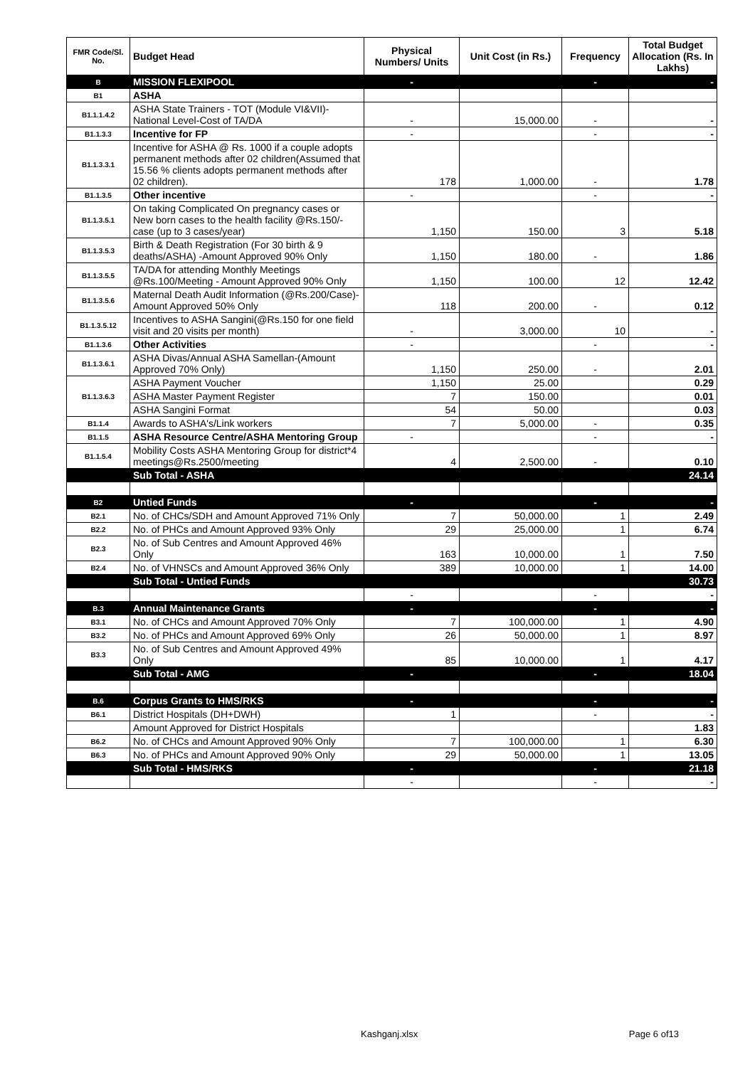| FMR Code/Sl. No. | Budget Head | Physical Numbers/ Units | Unit Cost (in Rs.) | Frequency | Total Budget Allocation (Rs. In Lakhs) |
| --- | --- | --- | --- | --- | --- |
| B | MISSION FLEXIPOOL | - | | - | - |
| B1 | ASHA | | | | |
| B1.1.1.4.2 | ASHA State Trainers - TOT (Module VI&VII)-National Level-Cost of TA/DA | - | 15,000.00 | - | - |
| B1.1.3.3 | Incentive for FP | - | | - | - |
| B1.1.3.3.1 | Incentive for ASHA @ Rs. 1000 if a couple adopts permanent methods after 02 children(Assumed that 15.56 % clients adopts permanent methods after 02 children). | 178 | 1,000.00 | - | 1.78 |
| B1.1.3.5 | Other incentive | - | | - | - |
| B1.1.3.5.1 | On taking Complicated On pregnancy cases or New born cases to the health facility @Rs.150/- case (up to 3 cases/year) | 1,150 | 150.00 | 3 | 5.18 |
| B1.1.3.5.3 | Birth & Death Registration (For 30 birth & 9 deaths/ASHA) -Amount Approved 90% Only | 1,150 | 180.00 | - | 1.86 |
| B1.1.3.5.5 | TA/DA for attending Monthly Meetings @Rs.100/Meeting - Amount Approved 90% Only | 1,150 | 100.00 | 12 | 12.42 |
| B1.1.3.5.6 | Maternal Death Audit Information (@Rs.200/Case)-Amount Approved 50% Only | 118 | 200.00 | - | 0.12 |
| B1.1.3.5.12 | Incentives to ASHA Sangini(@Rs.150 for one field visit and 20 visits per month) | - | 3,000.00 | 10 | - |
| B1.1.3.6 | Other Activities | - | | - | - |
| B1.1.3.6.1 | ASHA Divas/Annual ASHA Samellan-(Amount Approved 70% Only) | 1,150 | 250.00 | - | 2.01 |
| B1.1.3.6.3 | ASHA Payment Voucher | 1,150 | 25.00 | | 0.29 |
| | ASHA Master Payment Register | 7 | 150.00 | | 0.01 |
| | ASHA Sangini Format | 54 | 50.00 | | 0.03 |
| B1.1.4 | Awards to ASHA's/Link workers | 7 | 5,000.00 | - | 0.35 |
| B1.1.5 | ASHA Resource Centre/ASHA Mentoring Group | - | | - | - |
| B1.1.5.4 | Mobility Costs ASHA Mentoring Group for district*4 meetings@Rs.2500/meeting | 4 | 2,500.00 | - | 0.10 |
| | Sub Total - ASHA | | | | 24.14 |
| B2 | Untied Funds | - | | - | - |
| B2.1 | No. of CHCs/SDH and Amount Approved 71% Only | 7 | 50,000.00 | 1 | 2.49 |
| B2.2 | No. of PHCs and Amount Approved 93% Only | 29 | 25,000.00 | 1 | 6.74 |
| B2.3 | No. of Sub Centres and Amount Approved 46% Only | 163 | 10,000.00 | 1 | 7.50 |
| B2.4 | No. of VHNSCs and Amount Approved 36% Only | 389 | 10,000.00 | 1 | 14.00 |
| | Sub Total - Untied Funds | | | | 30.73 |
| | | - | | - | - |
| B.3 | Annual Maintenance Grants | - | | - | - |
| B3.1 | No. of CHCs and Amount Approved 70% Only | 7 | 100,000.00 | 1 | 4.90 |
| B3.2 | No. of PHCs and Amount Approved 69% Only | 26 | 50,000.00 | 1 | 8.97 |
| B3.3 | No. of Sub Centres and Amount Approved 49% Only | 85 | 10,000.00 | 1 | 4.17 |
| | Sub Total - AMG | - | | - | 18.04 |
| B.6 | Corpus Grants to HMS/RKS | - | | - | - |
| B6.1 | District Hospitals (DH+DWH) | 1 | | - | - |
| | Amount Approved for District Hospitals | | | | 1.83 |
| B6.2 | No. of CHCs and Amount Approved 90% Only | 7 | 100,000.00 | 1 | 6.30 |
| B6.3 | No. of PHCs and Amount Approved 90% Only | 29 | 50,000.00 | 1 | 13.05 |
| | Sub Total - HMS/RKS | - | | - | 21.18 |
| | | - | | - | - |
Kashganj.xlsx Page 6 of13